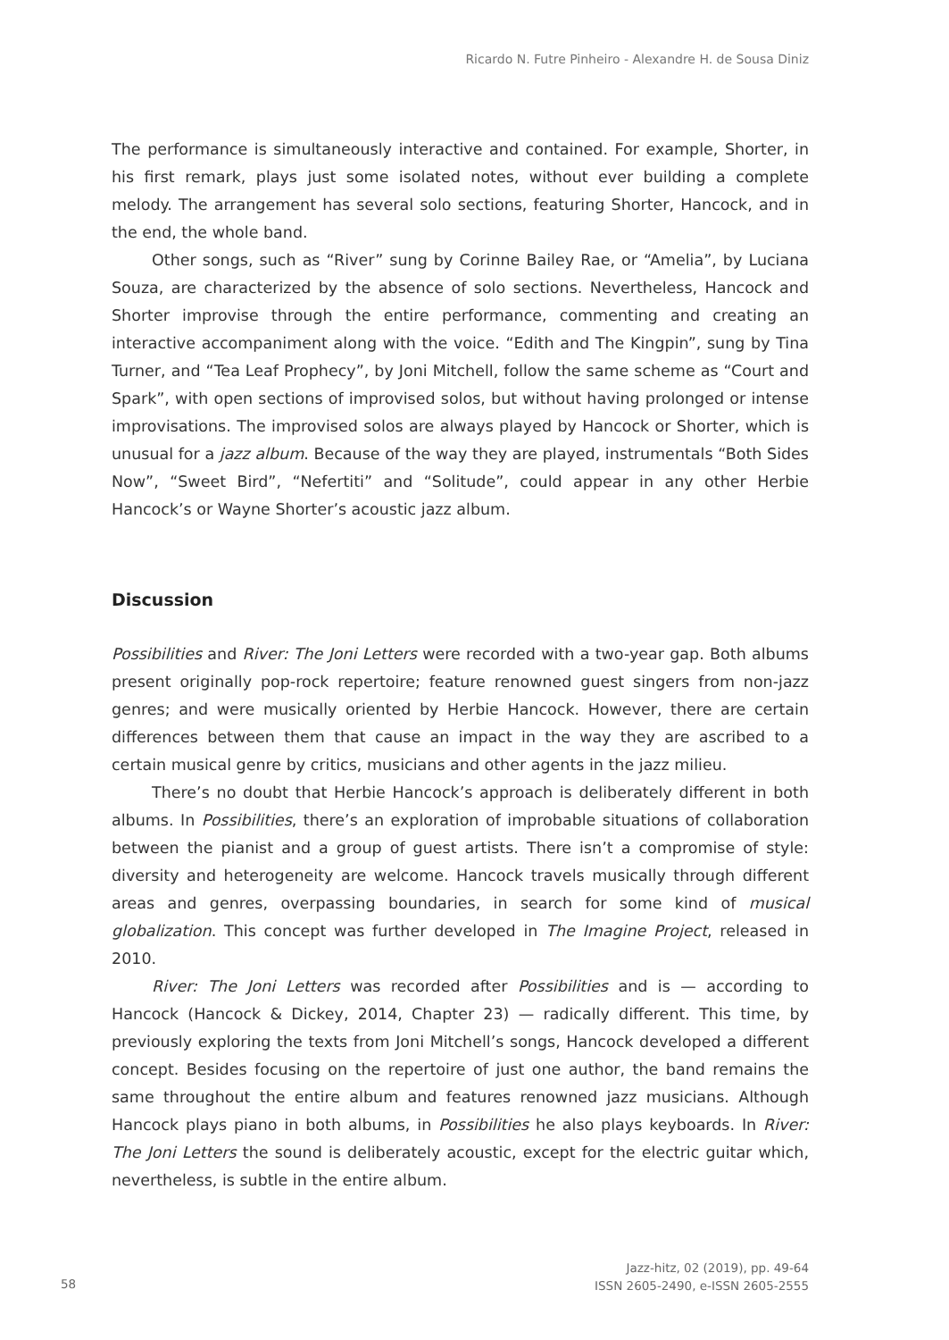Ricardo N. Futre Pinheiro - Alexandre H. de Sousa Diniz
The performance is simultaneously interactive and contained. For example, Shorter, in his first remark, plays just some isolated notes, without ever building a complete melody. The arrangement has several solo sections, featuring Shorter, Hancock, and in the end, the whole band.
Other songs, such as “River” sung by Corinne Bailey Rae, or “Amelia”, by Luciana Souza, are characterized by the absence of solo sections. Nevertheless, Hancock and Shorter improvise through the entire performance, commenting and creating an interactive accompaniment along with the voice. “Edith and The Kingpin”, sung by Tina Turner, and “Tea Leaf Prophecy”, by Joni Mitchell, follow the same scheme as “Court and Spark”, with open sections of improvised solos, but without having prolonged or intense improvisations. The improvised solos are always played by Hancock or Shorter, which is unusual for a jazz album. Because of the way they are played, instrumentals “Both Sides Now”, “Sweet Bird”, “Nefertiti” and “Solitude”, could appear in any other Herbie Hancock’s or Wayne Shorter’s acoustic jazz album.
Discussion
Possibilities and River: The Joni Letters were recorded with a two-year gap. Both albums present originally pop-rock repertoire; feature renowned guest singers from non-jazz genres; and were musically oriented by Herbie Hancock. However, there are certain differences between them that cause an impact in the way they are ascribed to a certain musical genre by critics, musicians and other agents in the jazz milieu.
There’s no doubt that Herbie Hancock’s approach is deliberately different in both albums. In Possibilities, there’s an exploration of improbable situations of collaboration between the pianist and a group of guest artists. There isn’t a compromise of style: diversity and heterogeneity are welcome. Hancock travels musically through different areas and genres, overpassing boundaries, in search for some kind of musical globalization. This concept was further developed in The Imagine Project, released in 2010.
River: The Joni Letters was recorded after Possibilities and is — according to Hancock (Hancock & Dickey, 2014, Chapter 23) — radically different. This time, by previously exploring the texts from Joni Mitchell’s songs, Hancock developed a different concept. Besides focusing on the repertoire of just one author, the band remains the same throughout the entire album and features renowned jazz musicians. Although Hancock plays piano in both albums, in Possibilities he also plays keyboards. In River: The Joni Letters the sound is deliberately acoustic, except for the electric guitar which, nevertheless, is subtle in the entire album.
58
Jazz-hitz, 02 (2019), pp. 49-64
ISSN 2605-2490, e-ISSN 2605-2555